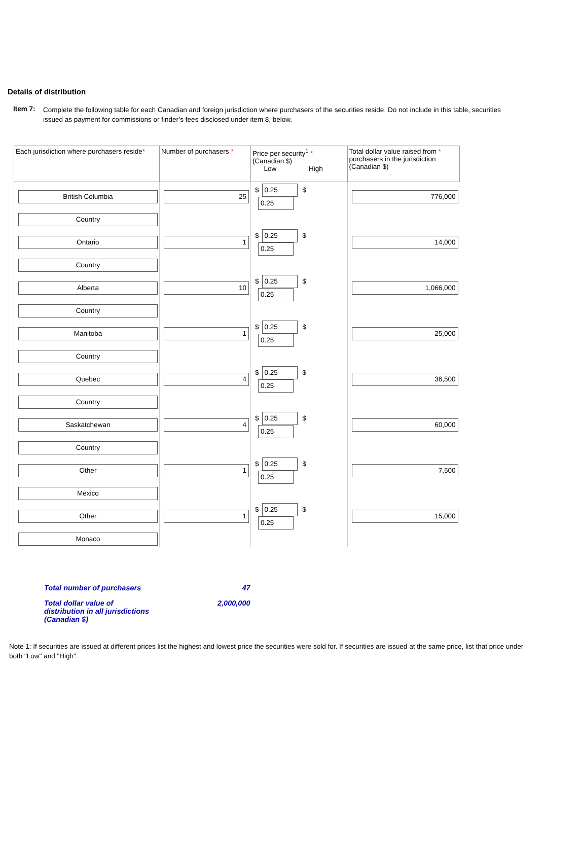Details of distribution
Item 7:
Complete the following table for each Canadian and foreign jurisdiction where purchasers of the securities reside. Do not include in this table, securities issued as payment for commissions or finder’s fees disclosed under item 8, below.
| Each jurisdiction where purchasers reside * | Number of purchasers * | Price per security<sup>1</sup> * (Canadian $) Low High | Total dollar value raised from * purchasers in the jurisdiction (Canadian $) |
| --- | --- | --- | --- |
| British Columbia | 25 | $ 0.25 $ 0.25 | 776,000 |
| Country | | | |
| Ontario | 1 | $ 0.25 $ 0.25 | 14,000 |
| Country | | | |
| Alberta | 10 | $ 0.25 $ 0.25 | 1,066,000 |
| Country | | | |
| Manitoba | 1 | $ 0.25 $ 0.25 | 25,000 |
| Country | | | |
| Quebec | 4 | $ 0.25 $ 0.25 | 36,500 |
| Country | | | |
| Saskatchewan | 4 | $ 0.25 $ 0.25 | 60,000 |
| Country | | | |
| Other | 1 | $ 0.25 $ 0.25 | 7,500 |
| Mexico | | | |
| Other | 1 | $ 0.25 $ 0.25 | 15,000 |
| Monaco | | | |
| Total number of purchasers | 47 |
| Total dollar value of distribution in all jurisdictions (Canadian $) | 2,000,000 |
Note 1: If securities are issued at different prices list the highest and lowest price the securities were sold for. If securities are issued at the same price, list that price under both "Low" and "High".